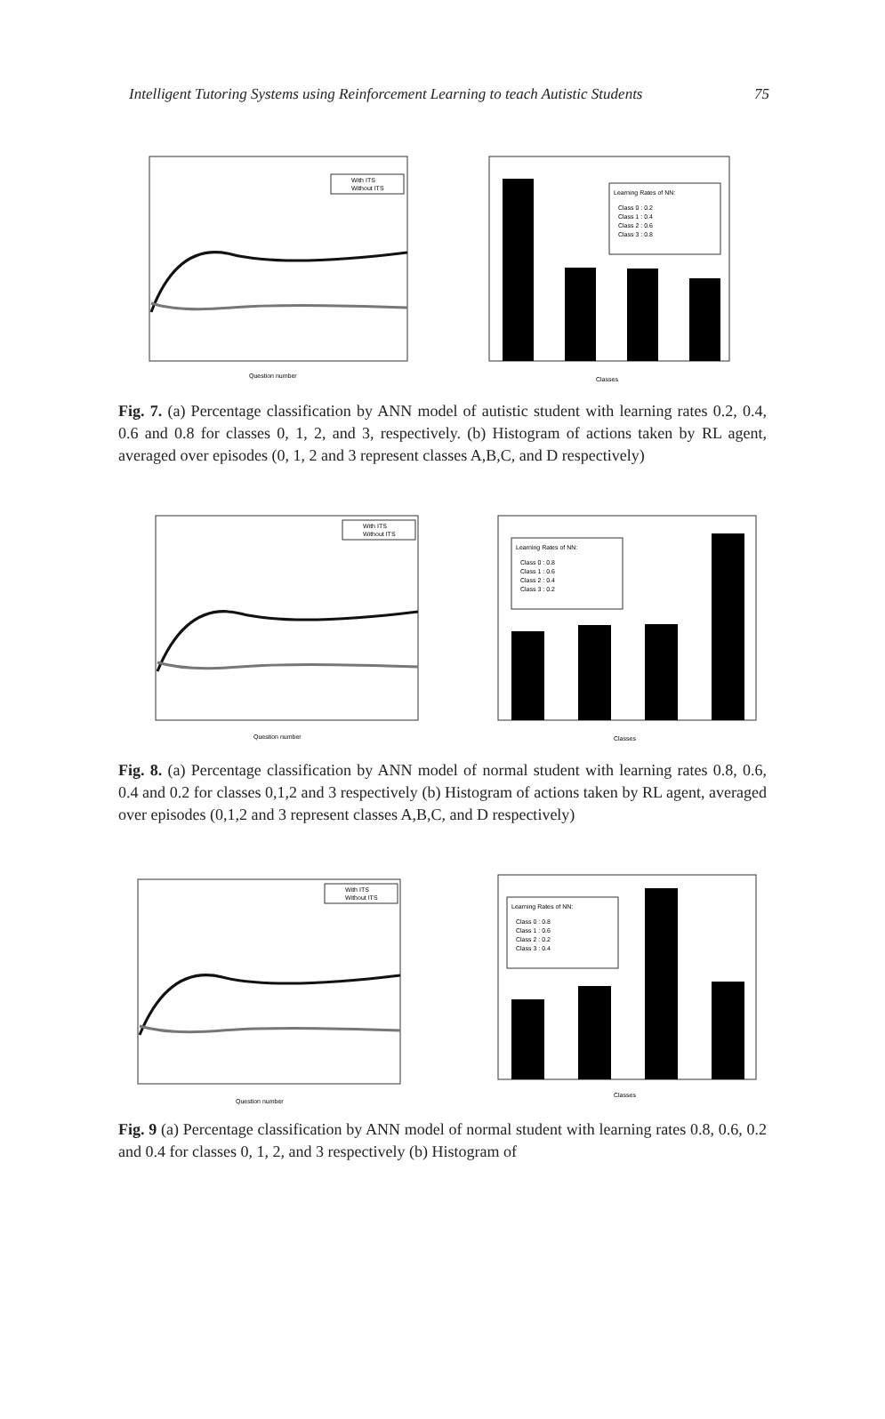Intelligent Tutoring Systems using Reinforcement Learning to teach Autistic Students 75
With ITS
Without ITS
Question number
Learning Rates of NN:
Class 0 : 0.2
Class 1 : 0.4
Class 2 : 0.6
Class 3 : 0.8
Classes
Fig. 7. (a) Percentage classification by ANN model of autistic student with learning rates 0.2, 0.4, 0.6 and 0.8 for classes 0, 1, 2, and 3, respectively. (b) Histogram of actions taken by RL agent, averaged over episodes (0, 1, 2 and 3 represent classes A,B,C, and D respectively)
With ITS
Without ITS
Question number
Learning Rates of NN:
Class 0 : 0.8
Class 1 : 0.6
Class 2 : 0.4
Class 3 : 0.2
Classes
Fig. 8. (a) Percentage classification by ANN model of normal student with learning rates 0.8, 0.6, 0.4 and 0.2 for classes 0,1,2 and 3 respectively (b) Histogram of actions taken by RL agent, averaged over episodes (0,1,2 and 3 represent classes A,B,C, and D respectively)
With ITS
Without ITS
Question number
Learning Rates of NN:
Class 0 : 0.8
Class 1 : 0.6
Class 2 : 0.2
Class 3 : 0.4
Classes
Fig. 9 (a) Percentage classification by ANN model of normal student with learning rates 0.8, 0.6, 0.2 and 0.4 for classes 0, 1, 2, and 3 respectively (b) Histogram of